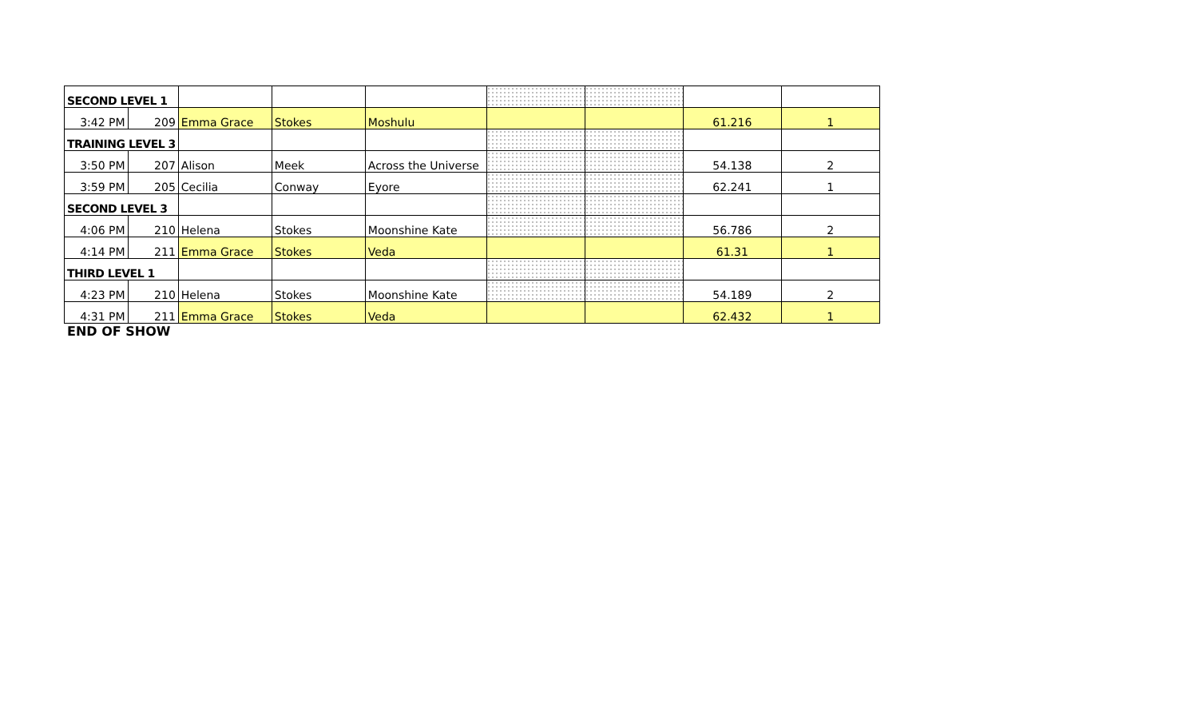| SECOND LEVEL 1 | | | | | | | | |
| 3:42 PM | 209 | Emma Grace | Stokes | Moshulu | | | 61.216 | 1 |
| TRAINING LEVEL 3 | | | | | | | | |
| 3:50 PM | 207 | Alison | Meek | Across the Universe | | | 54.138 | 2 |
| 3:59 PM | 205 | Cecilia | Conway | Eyore | | | 62.241 | 1 |
| SECOND LEVEL 3 | | | | | | | | |
| 4:06 PM | 210 | Helena | Stokes | Moonshine Kate | | | 56.786 | 2 |
| 4:14 PM | 211 | Emma Grace | Stokes | Veda | | | 61.31 | 1 |
| THIRD LEVEL 1 | | | | | | | | |
| 4:23 PM | 210 | Helena | Stokes | Moonshine Kate | | | 54.189 | 2 |
| 4:31 PM | 211 | Emma Grace | Stokes | Veda | | | 62.432 | 1 |
END OF SHOW